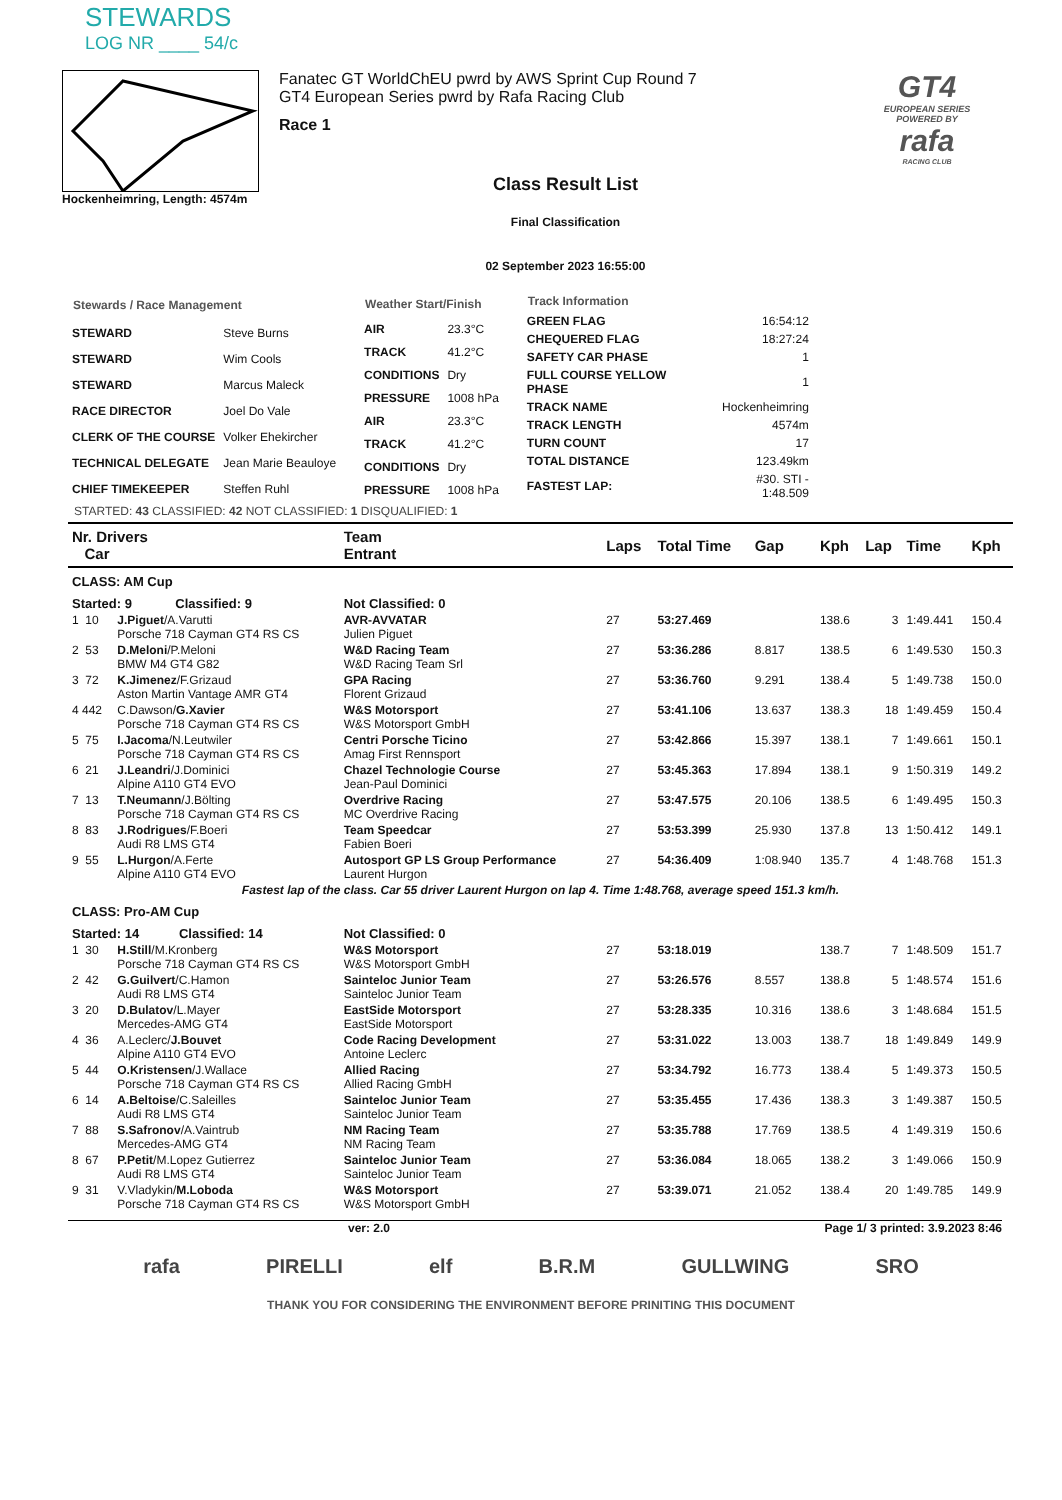STEWARDS
LOG NR ____ 54/c
Hockenheimring, Length: 4574m
Fanatec GT WorldChEU pwrd by AWS Sprint Cup Round 7
GT4 European Series pwrd by Rafa Racing Club
Race 1
Class Result List
Final Classification
02 September 2023 16:55:00
GT4
EUROPEAN SERIES
POWERED BY
rafa
RACING CLUB
| Stewards / Race Management | |
| --- | --- |
| STEWARD | Steve Burns |
| STEWARD | Wim Cools |
| STEWARD | Marcus Maleck |
| RACE DIRECTOR | Joel Do Vale |
| CLERK OF THE COURSE | Volker Ehekircher |
| TECHNICAL DELEGATE | Jean Marie Beauloye |
| CHIEF TIMEKEEPER | Steffen Ruhl |
| Weather Start/Finish | |
| --- | --- |
| AIR | 23.3°C |
| TRACK | 41.2°C |
| CONDITIONS | Dry |
| PRESSURE | 1008 hPa |
| AIR | 23.3°C |
| TRACK | 41.2°C |
| CONDITIONS | Dry |
| PRESSURE | 1008 hPa |
| Track Information | |
| --- | --- |
| GREEN FLAG | 16:54:12 |
| CHEQUERED FLAG | 18:27:24 |
| SAFETY CAR PHASE | 1 |
| FULL COURSE YELLOW PHASE | 1 |
| TRACK NAME | Hockenheimring |
| TRACK LENGTH | 4574m |
| TURN COUNT | 17 |
| TOTAL DISTANCE | 123.49km |
| FASTEST LAP: | #30. STI - 1:48.509 |
STARTED: 43 CLASSIFIED: 42 NOT CLASSIFIED: 1 DISQUALIFIED: 1
| Nr. Drivers Car | | Team Entrant | Laps | Total Time | Gap | Kph | Lap | Time | Kph |
| --- | --- | --- | --- | --- | --- | --- | --- | --- | --- |
| CLASS: AM Cup | | | | | | | | | |
| Started: 9 Classified: 9 | | Not Classified: 0 | | | | | | | |
| 1 10 | J.Piguet /A.Varutti Porsche 718 Cayman GT4 RS CS | AVR-AVVATAR Julien Piguet | 27 | 53:27.469 | | 138.6 | 3 | 1:49.441 | 150.4 |
| 2 53 | D.Meloni /P.Meloni BMW M4 GT4 G82 | W&D Racing Team W&D Racing Team Srl | 27 | 53:36.286 | 8.817 | 138.5 | 6 | 1:49.530 | 150.3 |
| 3 72 | K.Jimenez /F.Grizaud Aston Martin Vantage AMR GT4 | GPA Racing Florent Grizaud | 27 | 53:36.760 | 9.291 | 138.4 | 5 | 1:49.738 | 150.0 |
| 4 442 | C.Dawson/ G.Xavier Porsche 718 Cayman GT4 RS CS | W&S Motorsport W&S Motorsport GmbH | 27 | 53:41.106 | 13.637 | 138.3 | 18 | 1:49.459 | 150.4 |
| 5 75 | I.Jacoma /N.Leutwiler Porsche 718 Cayman GT4 RS CS | Centri Porsche Ticino Amag First Rennsport | 27 | 53:42.866 | 15.397 | 138.1 | 7 | 1:49.661 | 150.1 |
| 6 21 | J.Leandri /J.Dominici Alpine A110 GT4 EVO | Chazel Technologie Course Jean-Paul Dominici | 27 | 53:45.363 | 17.894 | 138.1 | 9 | 1:50.319 | 149.2 |
| 7 13 | T.Neumann /J.Bölting Porsche 718 Cayman GT4 RS CS | Overdrive Racing MC Overdrive Racing | 27 | 53:47.575 | 20.106 | 138.5 | 6 | 1:49.495 | 150.3 |
| 8 83 | J.Rodrigues /F.Boeri Audi R8 LMS GT4 | Team Speedcar Fabien Boeri | 27 | 53:53.399 | 25.930 | 137.8 | 13 | 1:50.412 | 149.1 |
| 9 55 | L.Hurgon /A.Ferte Alpine A110 GT4 EVO | Autosport GP LS Group Performance Laurent Hurgon | 27 | 54:36.409 | 1:08.940 | 135.7 | 4 | 1:48.768 | 151.3 |
| Fastest lap of the class. Car 55 driver Laurent Hurgon on lap 4. Time 1:48.768, average speed 151.3 km/h. | | | | | | | | | |
| CLASS: Pro-AM Cup | | | | | | | | | |
| Started: 14 Classified: 14 | | Not Classified: 0 | | | | | | | |
| 1 30 | H.Still /M.Kronberg Porsche 718 Cayman GT4 RS CS | W&S Motorsport W&S Motorsport GmbH | 27 | 53:18.019 | | 138.7 | 7 | 1:48.509 | 151.7 |
| 2 42 | G.Guilvert /C.Hamon Audi R8 LMS GT4 | Sainteloc Junior Team Sainteloc Junior Team | 27 | 53:26.576 | 8.557 | 138.8 | 5 | 1:48.574 | 151.6 |
| 3 20 | D.Bulatov /L.Mayer Mercedes-AMG GT4 | EastSide Motorsport EastSide Motorsport | 27 | 53:28.335 | 10.316 | 138.6 | 3 | 1:48.684 | 151.5 |
| 4 36 | A.Leclerc/ J.Bouvet Alpine A110 GT4 EVO | Code Racing Development Antoine Leclerc | 27 | 53:31.022 | 13.003 | 138.7 | 18 | 1:49.849 | 149.9 |
| 5 44 | O.Kristensen /J.Wallace Porsche 718 Cayman GT4 RS CS | Allied Racing Allied Racing GmbH | 27 | 53:34.792 | 16.773 | 138.4 | 5 | 1:49.373 | 150.5 |
| 6 14 | A.Beltoise /C.Saleilles Audi R8 LMS GT4 | Sainteloc Junior Team Sainteloc Junior Team | 27 | 53:35.455 | 17.436 | 138.3 | 3 | 1:49.387 | 150.5 |
| 7 88 | S.Safronov /A.Vaintrub Mercedes-AMG GT4 | NM Racing Team NM Racing Team | 27 | 53:35.788 | 17.769 | 138.5 | 4 | 1:49.319 | 150.6 |
| 8 67 | P.Petit /M.Lopez Gutierrez Audi R8 LMS GT4 | Sainteloc Junior Team Sainteloc Junior Team | 27 | 53:36.084 | 18.065 | 138.2 | 3 | 1:49.066 | 150.9 |
| 9 31 | V.Vladykin/ M.Loboda Porsche 718 Cayman GT4 RS CS | W&S Motorsport W&S Motorsport GmbH | 27 | 53:39.071 | 21.052 | 138.4 | 20 | 1:49.785 | 149.9 |
ver: 2.0 Page 1/ 3 printed: 3.9.2023 8:46
rafa PIRELLI elf B.R.M GULLWING SRO
THANK YOU FOR CONSIDERING THE ENVIRONMENT BEFORE PRINITING THIS DOCUMENT